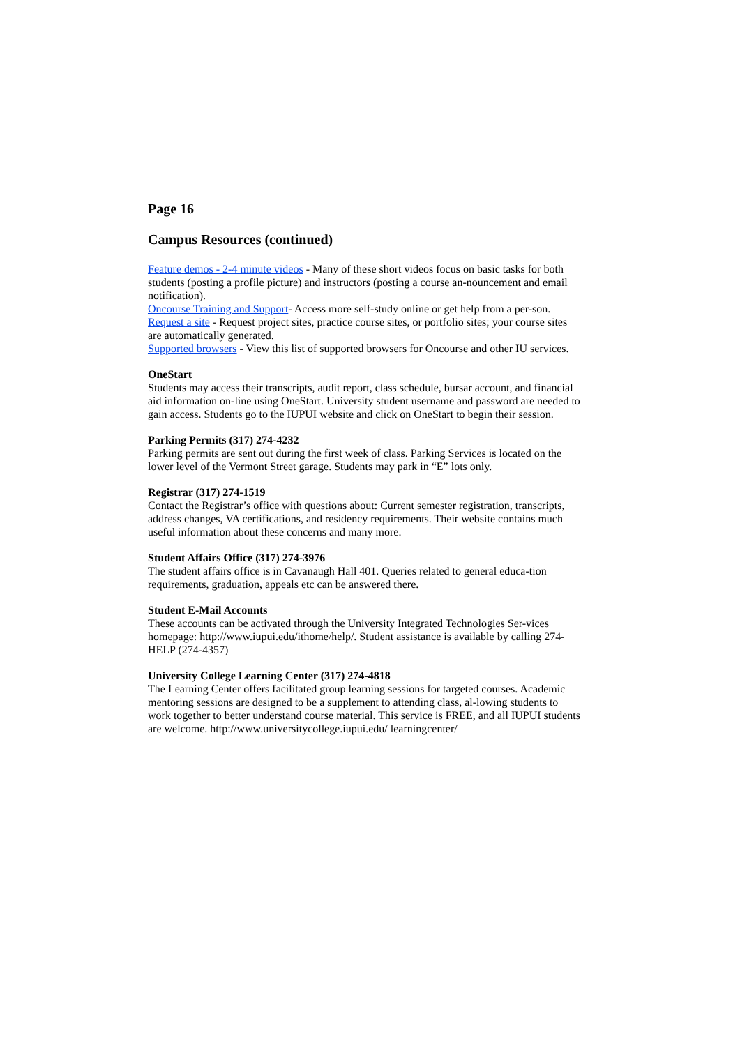Page 16
Campus Resources (continued)
Feature demos - 2-4 minute videos - Many of these short videos focus on basic tasks for both students (posting a profile picture) and instructors (posting a course an-nouncement and email notification).
Oncourse Training and Support- Access more self-study online or get help from a per-son.
Request a site - Request project sites, practice course sites, or portfolio sites; your course sites are automatically generated.
Supported browsers - View this list of supported browsers for Oncourse and other IU services.
OneStart
Students may access their transcripts, audit report, class schedule, bursar account, and financial aid information on-line using OneStart. University student username and password are needed to gain access. Students go to the IUPUI website and click on OneStart to begin their session.
Parking Permits (317) 274-4232
Parking permits are sent out during the first week of class. Parking Services is located on the lower level of the Vermont Street garage. Students may park in “E” lots only.
Registrar (317) 274-1519
Contact the Registrar’s office with questions about: Current semester registration, transcripts, address changes, VA certifications, and residency requirements. Their website contains much useful information about these concerns and many more.
Student Affairs Office (317) 274-3976
The student affairs office is in Cavanaugh Hall 401. Queries related to general educa-tion requirements, graduation, appeals etc can be answered there.
Student E-Mail Accounts
These accounts can be activated through the University Integrated Technologies Ser-vices homepage: http://www.iupui.edu/ithome/help/. Student assistance is available by calling 274-HELP (274-4357)
University College Learning Center (317) 274-4818
The Learning Center offers facilitated group learning sessions for targeted courses. Academic mentoring sessions are designed to be a supplement to attending class, al-lowing students to work together to better understand course material. This service is FREE, and all IUPUI students are welcome. http://www.universitycollege.iupui.edu/ learningcenter/